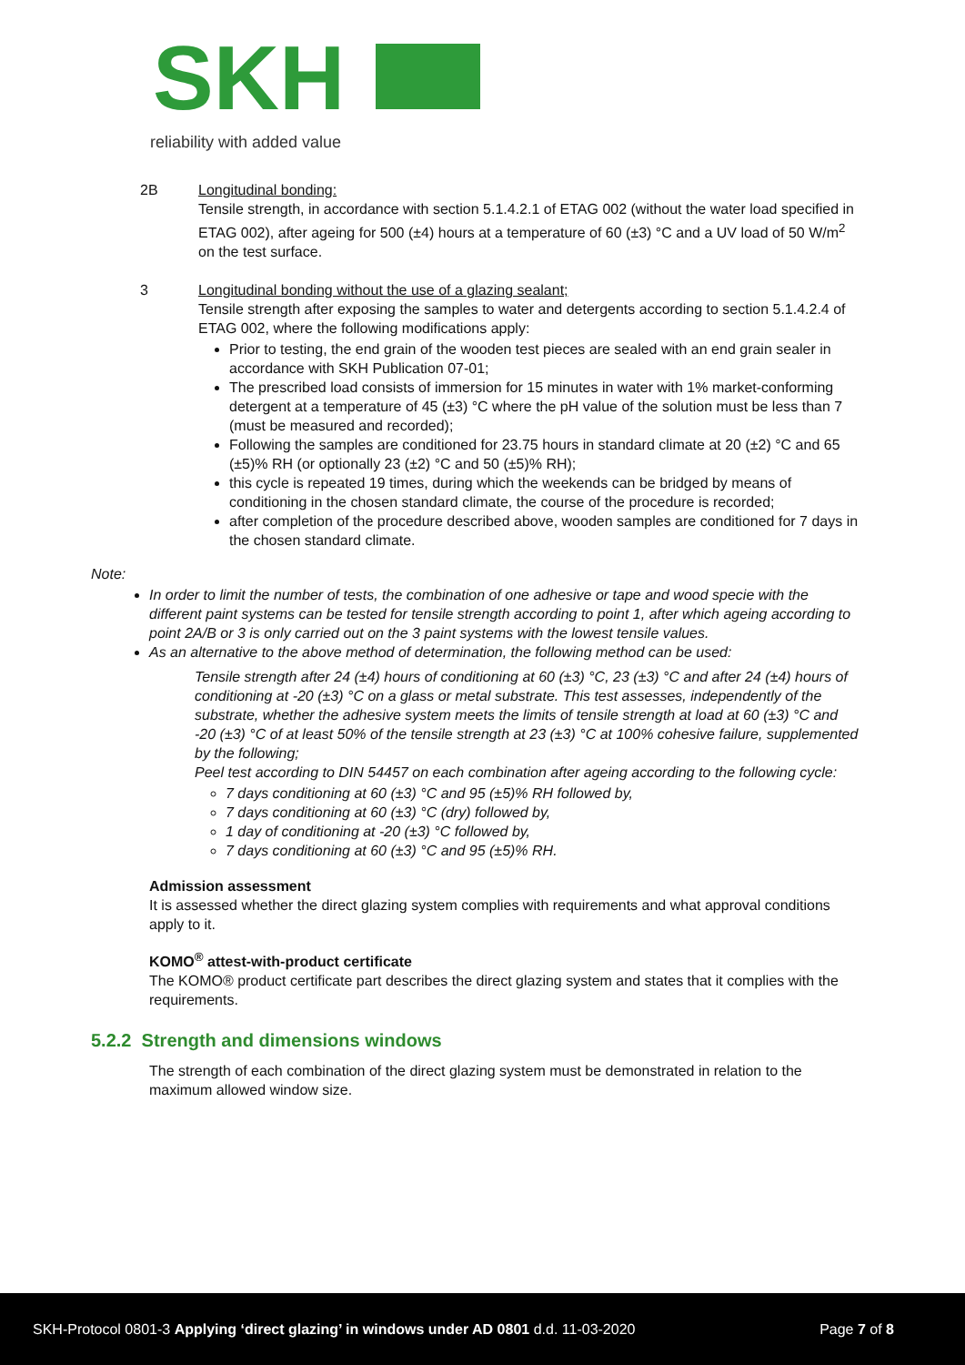SKH
reliability with added value
2B Longitudinal bonding:
Tensile strength, in accordance with section 5.1.4.2.1 of ETAG 002 (without the water load specified in ETAG 002), after ageing for 500 (±4) hours at a temperature of 60 (±3) °C and a UV load of 50 W/m<sup>2</sup> on the test surface.
3 Longitudinal bonding without the use of a glazing sealant;
Tensile strength after exposing the samples to water and detergents according to section 5.1.4.2.4 of ETAG 002, where the following modifications apply:
Prior to testing, the end grain of the wooden test pieces are sealed with an end grain sealer in accordance with SKH Publication 07-01;
The prescribed load consists of immersion for 15 minutes in water with 1% market-conforming detergent at a temperature of 45 (±3) °C where the pH value of the solution must be less than 7 (must be measured and recorded);
Following the samples are conditioned for 23.75 hours in standard climate at 20 (±2) °C and 65 (±5)% RH (or optionally 23 (±2) °C and 50 (±5)% RH);
this cycle is repeated 19 times, during which the weekends can be bridged by means of conditioning in the chosen standard climate, the course of the procedure is recorded;
after completion of the procedure described above, wooden samples are conditioned for 7 days in the chosen standard climate.
Note:
In order to limit the number of tests, the combination of one adhesive or tape and wood specie with the different paint systems can be tested for tensile strength according to point 1, after which ageing according to point 2A/B or 3 is only carried out on the 3 paint systems with the lowest tensile values.
As an alternative to the above method of determination, the following method can be used:
Tensile strength after 24 (±4) hours of conditioning at 60 (±3) °C, 23 (±3) °C and after 24 (±4) hours of conditioning at -20 (±3) °C on a glass or metal substrate. This test assesses, independently of the substrate, whether the adhesive system meets the limits of tensile strength at load at 60 (±3) °C and -20 (±3) °C of at least 50% of the tensile strength at 23 (±3) °C at 100% cohesive failure, supplemented by the following;
Peel test according to DIN 54457 on each combination after ageing according to the following cycle:
7 days conditioning at 60 (±3) °C and 95 (±5)% RH followed by,
7 days conditioning at 60 (±3) °C (dry) followed by,
1 day of conditioning at -20 (±3) °C followed by,
7 days conditioning at 60 (±3) °C and 95 (±5)% RH.
Admission assessment
It is assessed whether the direct glazing system complies with requirements and what approval conditions apply to it.
KOMO<sup>®</sup> attest-with-product certificate
The KOMO® product certificate part describes the direct glazing system and states that it complies with the requirements.
5.2.2 Strength and dimensions windows
The strength of each combination of the direct glazing system must be demonstrated in relation to the maximum allowed window size.
SKH-Protocol 0801-3 Applying ‘direct glazing’ in windows under AD 0801 d.d. 11-03-2020 Page 7 of 8